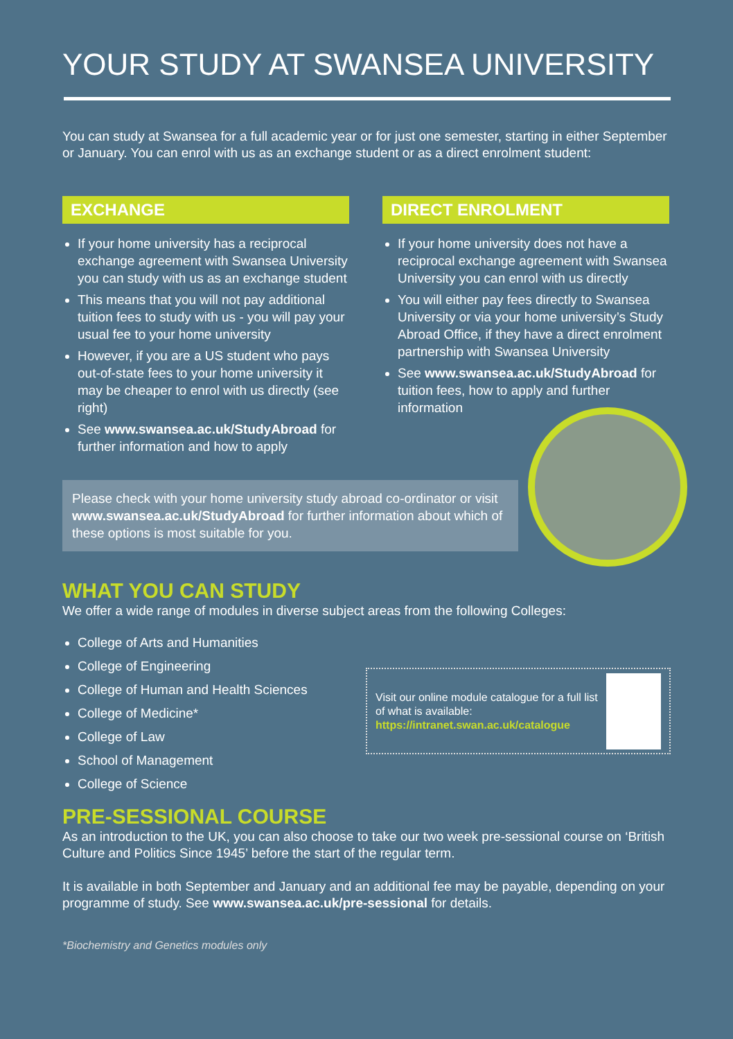YOUR STUDY AT SWANSEA UNIVERSITY
You can study at Swansea for a full academic year or for just one semester, starting in either September or January. You can enrol with us as an exchange student or as a direct enrolment student:
EXCHANGE
If your home university has a reciprocal exchange agreement with Swansea University you can study with us as an exchange student
This means that you will not pay additional tuition fees to study with us - you will pay your usual fee to your home university
However, if you are a US student who pays out-of-state fees to your home university it may be cheaper to enrol with us directly (see right)
See www.swansea.ac.uk/StudyAbroad for further information and how to apply
DIRECT ENROLMENT
If your home university does not have a reciprocal exchange agreement with Swansea University you can enrol with us directly
You will either pay fees directly to Swansea University or via your home university’s Study Abroad Office, if they have a direct enrolment partnership with Swansea University
See www.swansea.ac.uk/StudyAbroad for tuition fees, how to apply and further information
Please check with your home university study abroad co-ordinator or visit www.swansea.ac.uk/StudyAbroad for further information about which of these options is most suitable for you.
WHAT YOU CAN STUDY
We offer a wide range of modules in diverse subject areas from the following Colleges:
College of Arts and Humanities
College of Engineering
College of Human and Health Sciences
College of Medicine*
College of Law
School of Management
College of Science
Visit our online module catalogue for a full list of what is available:
https://intranet.swan.ac.uk/catalogue
PRE-SESSIONAL COURSE
As an introduction to the UK, you can also choose to take our two week pre-sessional course on ‘British Culture and Politics Since 1945’ before the start of the regular term.
It is available in both September and January and an additional fee may be payable, depending on your programme of study. See www.swansea.ac.uk/pre-sessional for details.
*Biochemistry and Genetics modules only